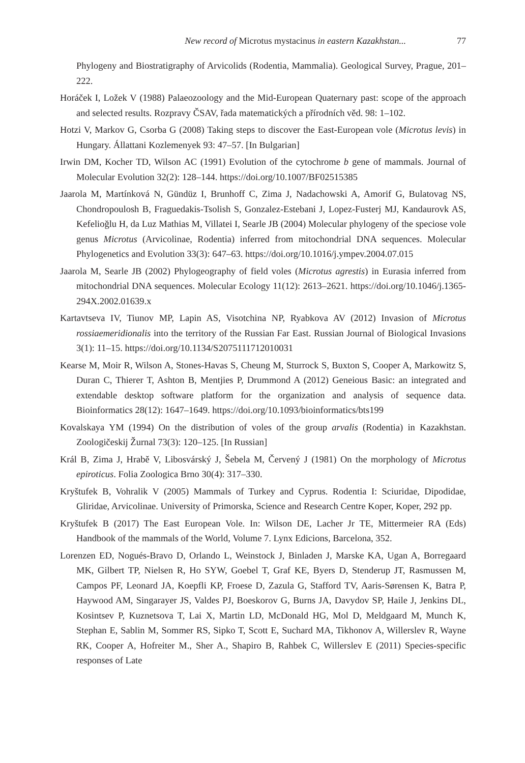New record of Microtus mystacinus in eastern Kazakhstan... 77
Phylogeny and Biostratigraphy of Arvicolids (Rodentia, Mammalia). Geological Survey, Prague, 201–222.
Horáček I, Ložek V (1988) Palaeozoology and the Mid-European Quaternary past: scope of the approach and selected results. Rozpravy ČSAV, řada matematických a přírodních věd. 98: 1–102.
Hotzi V, Markov G, Csorba G (2008) Taking steps to discover the East-European vole (Microtus levis) in Hungary. Állattani Kozlemenyek 93: 47–57. [In Bulgarian]
Irwin DM, Kocher TD, Wilson AC (1991) Evolution of the cytochrome b gene of mammals. Journal of Molecular Evolution 32(2): 128–144. https://doi.org/10.1007/BF02515385
Jaarola M, Martínková N, Gündüz I, Brunhoff C, Zima J, Nadachowski A, Amorif G, Bulatovag NS, Chondropoulosh B, Fraguedakis-Tsolish S, Gonzalez-Estebani J, Lopez-Fusterj MJ, Kandaurovk AS, Kefelioğlu H, da Luz Mathias M, Villatei I, Searle JB (2004) Molecular phylogeny of the speciose vole genus Microtus (Arvicolinae, Rodentia) inferred from mitochondrial DNA sequences. Molecular Phylogenetics and Evolution 33(3): 647–63. https://doi.org/10.1016/j.ympev.2004.07.015
Jaarola M, Searle JB (2002) Phylogeography of field voles (Microtus agrestis) in Eurasia inferred from mitochondrial DNA sequences. Molecular Ecology 11(12): 2613–2621. https://doi.org/10.1046/j.1365-294X.2002.01639.x
Kartavtseva IV, Tiunov MP, Lapin AS, Visotchina NP, Ryabkova AV (2012) Invasion of Microtus rossiaemeridionalis into the territory of the Russian Far East. Russian Journal of Biological Invasions 3(1): 11–15. https://doi.org/10.1134/S2075111712010031
Kearse M, Moir R, Wilson A, Stones-Havas S, Cheung M, Sturrock S, Buxton S, Cooper A, Markowitz S, Duran C, Thierer T, Ashton B, Mentjies P, Drummond A (2012) Geneious Basic: an integrated and extendable desktop software platform for the organization and analysis of sequence data. Bioinformatics 28(12): 1647–1649. https://doi.org/10.1093/bioinformatics/bts199
Kovalskaya YM (1994) On the distribution of voles of the group arvalis (Rodentia) in Kazakhstan. Zoologičeskij Žurnal 73(3): 120–125. [In Russian]
Král B, Zima J, Hrabě V, Libosvárský J, Šebela M, Červený J (1981) On the morphology of Microtus epiroticus. Folia Zoologica Brno 30(4): 317–330.
Kryštufek B, Vohralik V (2005) Mammals of Turkey and Cyprus. Rodentia I: Sciuridae, Dipodidae, Gliridae, Arvicolinae. University of Primorska, Science and Research Centre Koper, Koper, 292 pp.
Kryštufek B (2017) The East European Vole. In: Wilson DE, Lacher Jr TE, Mittermeier RA (Eds) Handbook of the mammals of the World, Volume 7. Lynx Edicions, Barcelona, 352.
Lorenzen ED, Nogués-Bravo D, Orlando L, Weinstock J, Binladen J, Marske KA, Ugan A, Borregaard MK, Gilbert TP, Nielsen R, Ho SYW, Goebel T, Graf KE, Byers D, Stenderup JT, Rasmussen M, Campos PF, Leonard JA, Koepfli KP, Froese D, Zazula G, Stafford TV, Aaris-Sørensen K, Batra P, Haywood AM, Singarayer JS, Valdes PJ, Boeskorov G, Burns JA, Davydov SP, Haile J, Jenkins DL, Kosintsev P, Kuznetsova T, Lai X, Martin LD, McDonald HG, Mol D, Meldgaard M, Munch K, Stephan E, Sablin M, Sommer RS, Sipko T, Scott E, Suchard MA, Tikhonov A, Willerslev R, Wayne RK, Cooper A, Hofreiter M., Sher A., Shapiro B, Rahbek C, Willerslev E (2011) Species-specific responses of Late